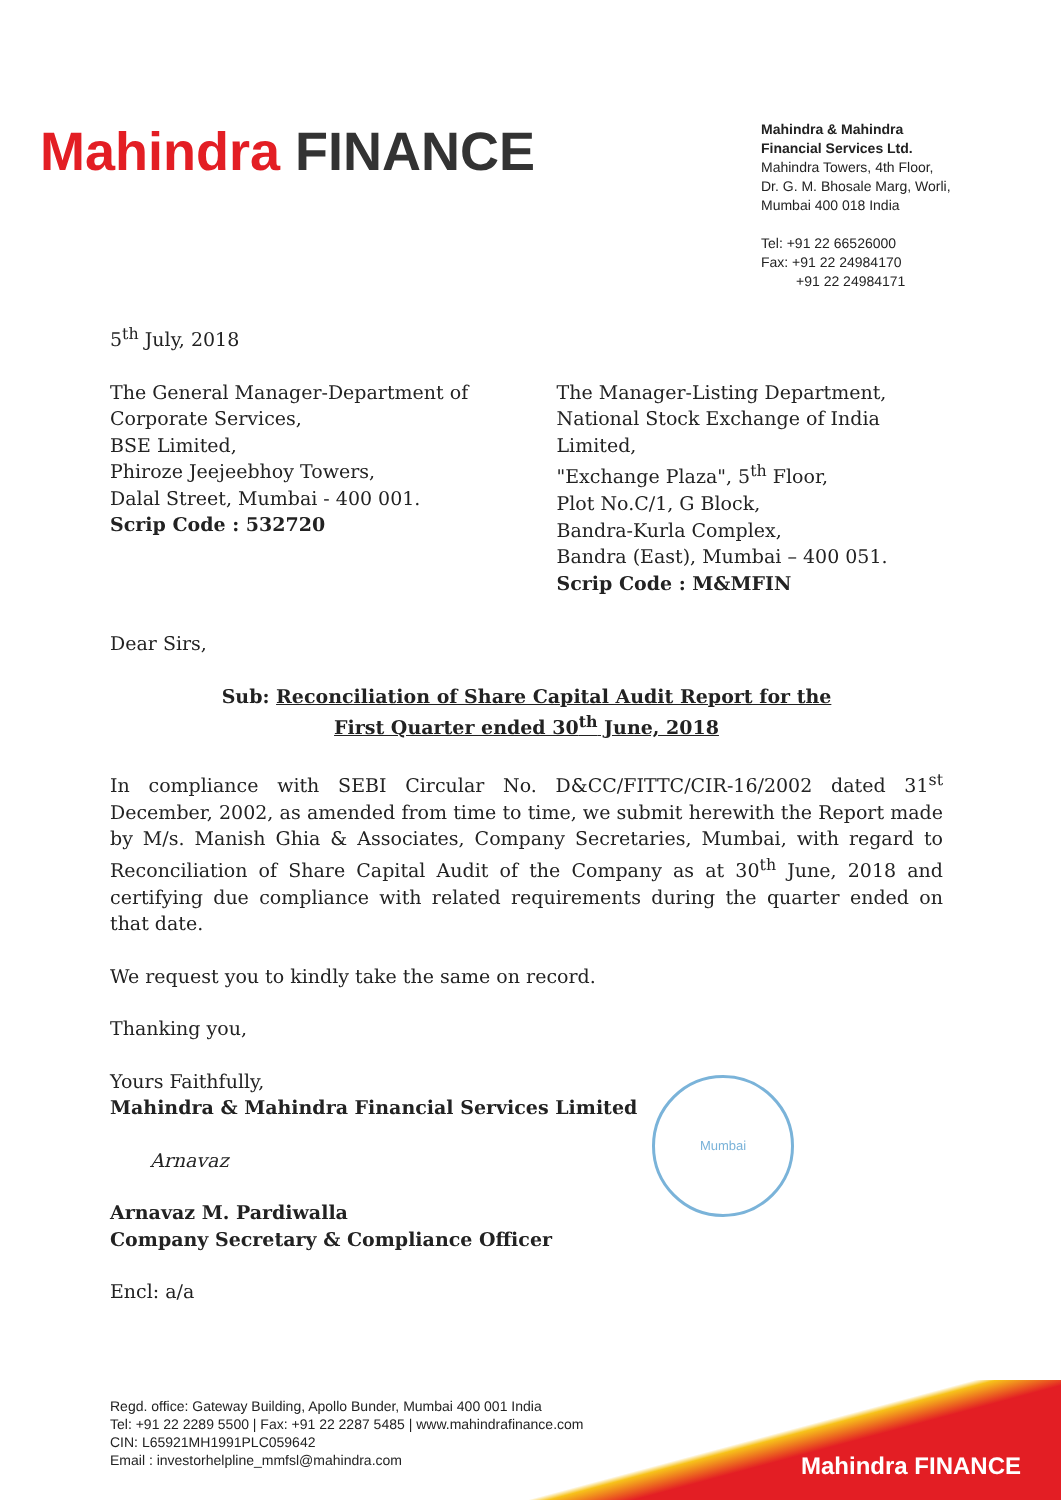Mahindra FINANCE
Mahindra & Mahindra
Financial Services Ltd.
Mahindra Towers, 4th Floor,
Dr. G. M. Bhosale Marg, Worli,
Mumbai 400 018 India
Tel: +91 22 66526000
Fax: +91 22 24984170
+91 22 24984171
5<sup>th</sup> July, 2018
The General Manager-Department of
Corporate Services,
BSE Limited,
Phiroze Jeejeebhoy Towers,
Dalal Street, Mumbai - 400 001.
Scrip Code : 532720
The Manager-Listing Department,
National Stock Exchange of India Limited,
"Exchange Plaza", 5<sup>th</sup> Floor,
Plot No.C/1, G Block,
Bandra-Kurla Complex,
Bandra (East), Mumbai – 400 051.
Scrip Code : M&MFIN
Dear Sirs,
Sub: Reconciliation of Share Capital Audit Report for the
First Quarter ended 30<sup>th</sup> June, 2018
In compliance with SEBI Circular No. D&CC/FITTC/CIR-16/2002 dated 31<sup>st</sup> December, 2002, as amended from time to time, we submit herewith the Report made by M/s. Manish Ghia & Associates, Company Secretaries, Mumbai, with regard to Reconciliation of Share Capital Audit of the Company as at 30<sup>th</sup> June, 2018 and certifying due compliance with related requirements during the quarter ended on that date.
We request you to kindly take the same on record.
Thanking you,
Yours Faithfully,
Mahindra & Mahindra Financial Services Limited
Arnavaz
Arnavaz M. Pardiwalla
Company Secretary & Compliance Officer
Encl: a/a
Mumbai
Regd. office: Gateway Building, Apollo Bunder, Mumbai 400 001 India
Tel: +91 22 2289 5500 | Fax: +91 22 2287 5485 | www.mahindrafinance.com
CIN: L65921MH1991PLC059642
Email : investorhelpline_mmfsl@mahindra.com
Mahindra FINANCE